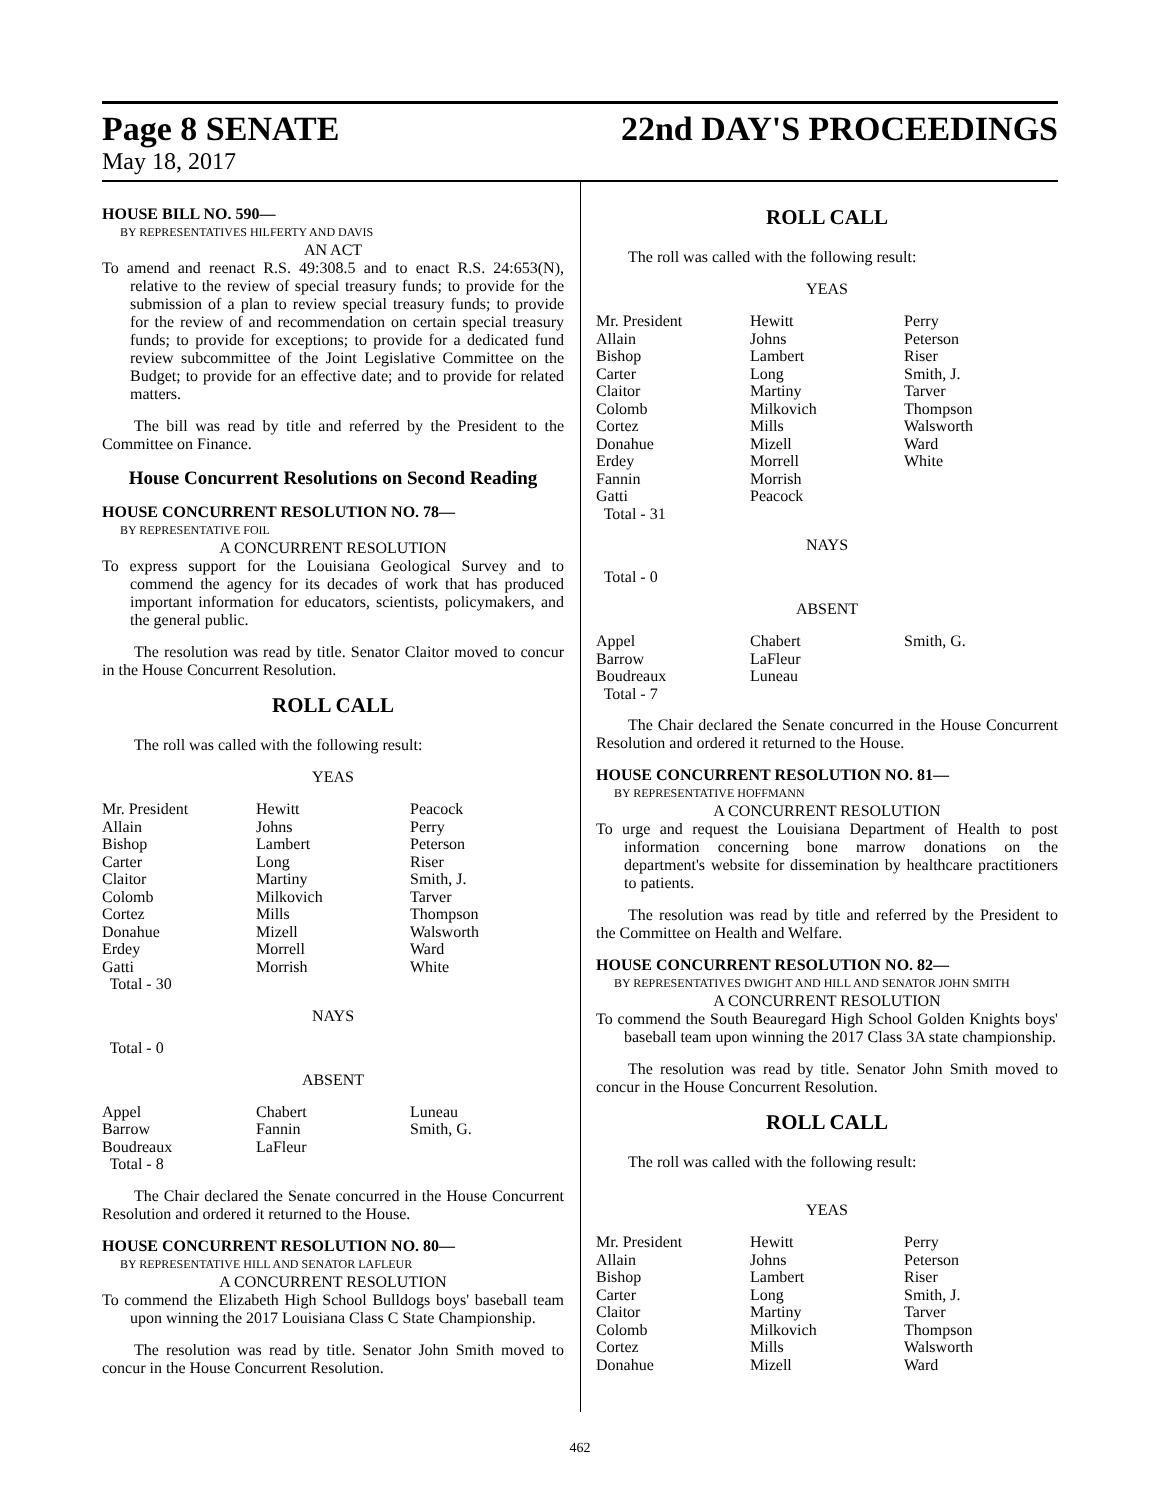Page 8 SENATE 22nd DAY'S PROCEEDINGS
May 18, 2017
HOUSE BILL NO. 590—
BY REPRESENTATIVES HILFERTY AND DAVIS
AN ACT
To amend and reenact R.S. 49:308.5 and to enact R.S. 24:653(N), relative to the review of special treasury funds; to provide for the submission of a plan to review special treasury funds; to provide for the review of and recommendation on certain special treasury funds; to provide for exceptions; to provide for a dedicated fund review subcommittee of the Joint Legislative Committee on the Budget; to provide for an effective date; and to provide for related matters.
The bill was read by title and referred by the President to the Committee on Finance.
House Concurrent Resolutions on Second Reading
HOUSE CONCURRENT RESOLUTION NO. 78—
BY REPRESENTATIVE FOIL
A CONCURRENT RESOLUTION
To express support for the Louisiana Geological Survey and to commend the agency for its decades of work that has produced important information for educators, scientists, policymakers, and the general public.
The resolution was read by title. Senator Claitor moved to concur in the House Concurrent Resolution.
ROLL CALL
The roll was called with the following result:
YEAS
| Mr. President | Hewitt | Peacock |
| Allain | Johns | Perry |
| Bishop | Lambert | Peterson |
| Carter | Long | Riser |
| Claitor | Martiny | Smith, J. |
| Colomb | Milkovich | Tarver |
| Cortez | Mills | Thompson |
| Donahue | Mizell | Walsworth |
| Erdey | Morrell | Ward |
| Gatti | Morrish | White |
| Total - 30 | | |
NAYS
Total - 0
ABSENT
| Appel | Chabert | Luneau |
| Barrow | Fannin | Smith, G. |
| Boudreaux | LaFleur | |
| Total - 8 | | |
The Chair declared the Senate concurred in the House Concurrent Resolution and ordered it returned to the House.
HOUSE CONCURRENT RESOLUTION NO. 80—
BY REPRESENTATIVE HILL AND SENATOR LAFLEUR
A CONCURRENT RESOLUTION
To commend the Elizabeth High School Bulldogs boys' baseball team upon winning the 2017 Louisiana Class C State Championship.
The resolution was read by title. Senator John Smith moved to concur in the House Concurrent Resolution.
ROLL CALL
The roll was called with the following result:
YEAS
| Mr. President | Hewitt | Perry |
| Allain | Johns | Peterson |
| Bishop | Lambert | Riser |
| Carter | Long | Smith, J. |
| Claitor | Martiny | Tarver |
| Colomb | Milkovich | Thompson |
| Cortez | Mills | Walsworth |
| Donahue | Mizell | Ward |
| Erdey | Morrell | White |
| Fannin | Morrish | |
| Gatti | Peacock | |
| Total - 31 | | |
NAYS
Total - 0
ABSENT
| Appel | Chabert | Smith, G. |
| Barrow | LaFleur | |
| Boudreaux | Luneau | |
| Total - 7 | | |
The Chair declared the Senate concurred in the House Concurrent Resolution and ordered it returned to the House.
HOUSE CONCURRENT RESOLUTION NO. 81—
BY REPRESENTATIVE HOFFMANN
A CONCURRENT RESOLUTION
To urge and request the Louisiana Department of Health to post information concerning bone marrow donations on the department's website for dissemination by healthcare practitioners to patients.
The resolution was read by title and referred by the President to the Committee on Health and Welfare.
HOUSE CONCURRENT RESOLUTION NO. 82—
BY REPRESENTATIVES DWIGHT AND HILL AND SENATOR JOHN SMITH
A CONCURRENT RESOLUTION
To commend the South Beauregard High School Golden Knights boys' baseball team upon winning the 2017 Class 3A state championship.
The resolution was read by title. Senator John Smith moved to concur in the House Concurrent Resolution.
ROLL CALL
The roll was called with the following result:
YEAS
| Mr. President | Hewitt | Perry |
| Allain | Johns | Peterson |
| Bishop | Lambert | Riser |
| Carter | Long | Smith, J. |
| Claitor | Martiny | Tarver |
| Colomb | Milkovich | Thompson |
| Cortez | Mills | Walsworth |
| Donahue | Mizell | Ward |
462